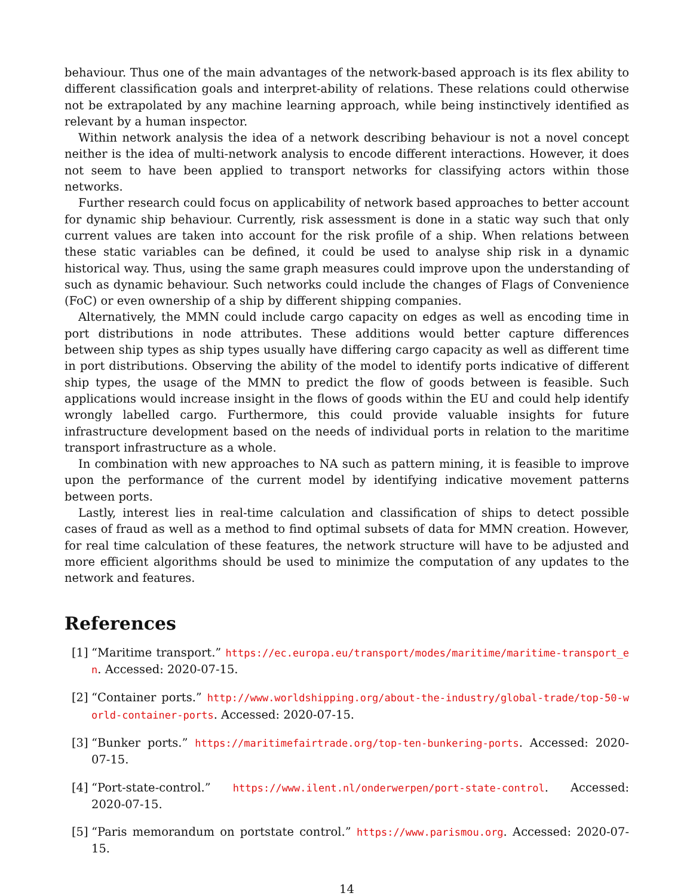behaviour. Thus one of the main advantages of the network-based approach is its flex ability to different classification goals and interpret-ability of relations. These relations could otherwise not be extrapolated by any machine learning approach, while being instinctively identified as relevant by a human inspector.
Within network analysis the idea of a network describing behaviour is not a novel concept neither is the idea of multi-network analysis to encode different interactions. However, it does not seem to have been applied to transport networks for classifying actors within those networks.
Further research could focus on applicability of network based approaches to better account for dynamic ship behaviour. Currently, risk assessment is done in a static way such that only current values are taken into account for the risk profile of a ship. When relations between these static variables can be defined, it could be used to analyse ship risk in a dynamic historical way. Thus, using the same graph measures could improve upon the understanding of such as dynamic behaviour. Such networks could include the changes of Flags of Convenience (FoC) or even ownership of a ship by different shipping companies.
Alternatively, the MMN could include cargo capacity on edges as well as encoding time in port distributions in node attributes. These additions would better capture differences between ship types as ship types usually have differing cargo capacity as well as different time in port distributions. Observing the ability of the model to identify ports indicative of different ship types, the usage of the MMN to predict the flow of goods between is feasible. Such applications would increase insight in the flows of goods within the EU and could help identify wrongly labelled cargo. Furthermore, this could provide valuable insights for future infrastructure development based on the needs of individual ports in relation to the maritime transport infrastructure as a whole.
In combination with new approaches to NA such as pattern mining, it is feasible to improve upon the performance of the current model by identifying indicative movement patterns between ports.
Lastly, interest lies in real-time calculation and classification of ships to detect possible cases of fraud as well as a method to find optimal subsets of data for MMN creation. However, for real time calculation of these features, the network structure will have to be adjusted and more efficient algorithms should be used to minimize the computation of any updates to the network and features.
References
[1] “Maritime transport.” https://ec.europa.eu/transport/modes/maritime/maritime-transport_en. Accessed: 2020-07-15.
[2] “Container ports.” http://www.worldshipping.org/about-the-industry/global-trade/top-50-world-container-ports. Accessed: 2020-07-15.
[3] “Bunker ports.” https://maritimefairtrade.org/top-ten-bunkering-ports. Accessed: 2020-07-15.
[4] “Port-state-control.” https://www.ilent.nl/onderwerpen/port-state-control. Accessed: 2020-07-15.
[5] “Paris memorandum on portstate control.” https://www.parismou.org. Accessed: 2020-07-15.
14